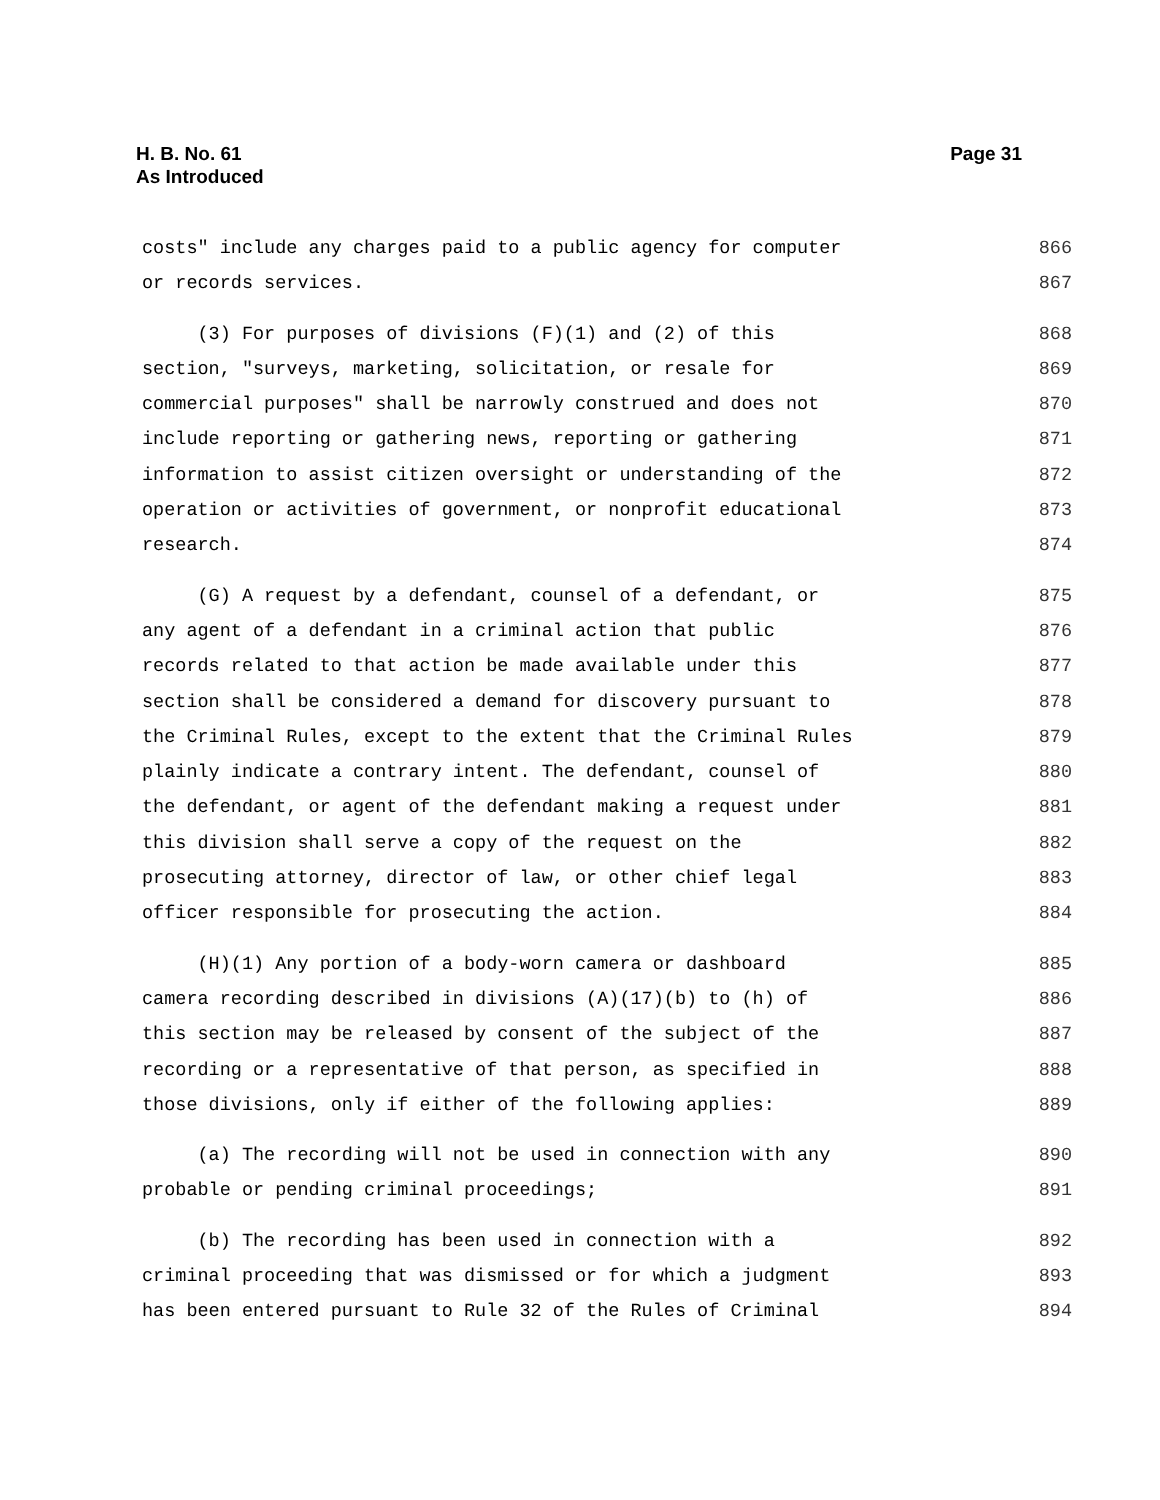H. B. No. 61
As Introduced
Page 31
costs" include any charges paid to a public agency for computer 866
or records services. 867
(3) For purposes of divisions (F)(1) and (2) of this 868
section, "surveys, marketing, solicitation, or resale for 869
commercial purposes" shall be narrowly construed and does not 870
include reporting or gathering news, reporting or gathering 871
information to assist citizen oversight or understanding of the 872
operation or activities of government, or nonprofit educational 873
research. 874
(G) A request by a defendant, counsel of a defendant, or 875
any agent of a defendant in a criminal action that public 876
records related to that action be made available under this 877
section shall be considered a demand for discovery pursuant to 878
the Criminal Rules, except to the extent that the Criminal Rules 879
plainly indicate a contrary intent. The defendant, counsel of 880
the defendant, or agent of the defendant making a request under 881
this division shall serve a copy of the request on the 882
prosecuting attorney, director of law, or other chief legal 883
officer responsible for prosecuting the action. 884
(H)(1) Any portion of a body-worn camera or dashboard 885
camera recording described in divisions (A)(17)(b) to (h) of 886
this section may be released by consent of the subject of the 887
recording or a representative of that person, as specified in 888
those divisions, only if either of the following applies: 889
(a) The recording will not be used in connection with any 890
probable or pending criminal proceedings; 891
(b) The recording has been used in connection with a 892
criminal proceeding that was dismissed or for which a judgment 893
has been entered pursuant to Rule 32 of the Rules of Criminal 894